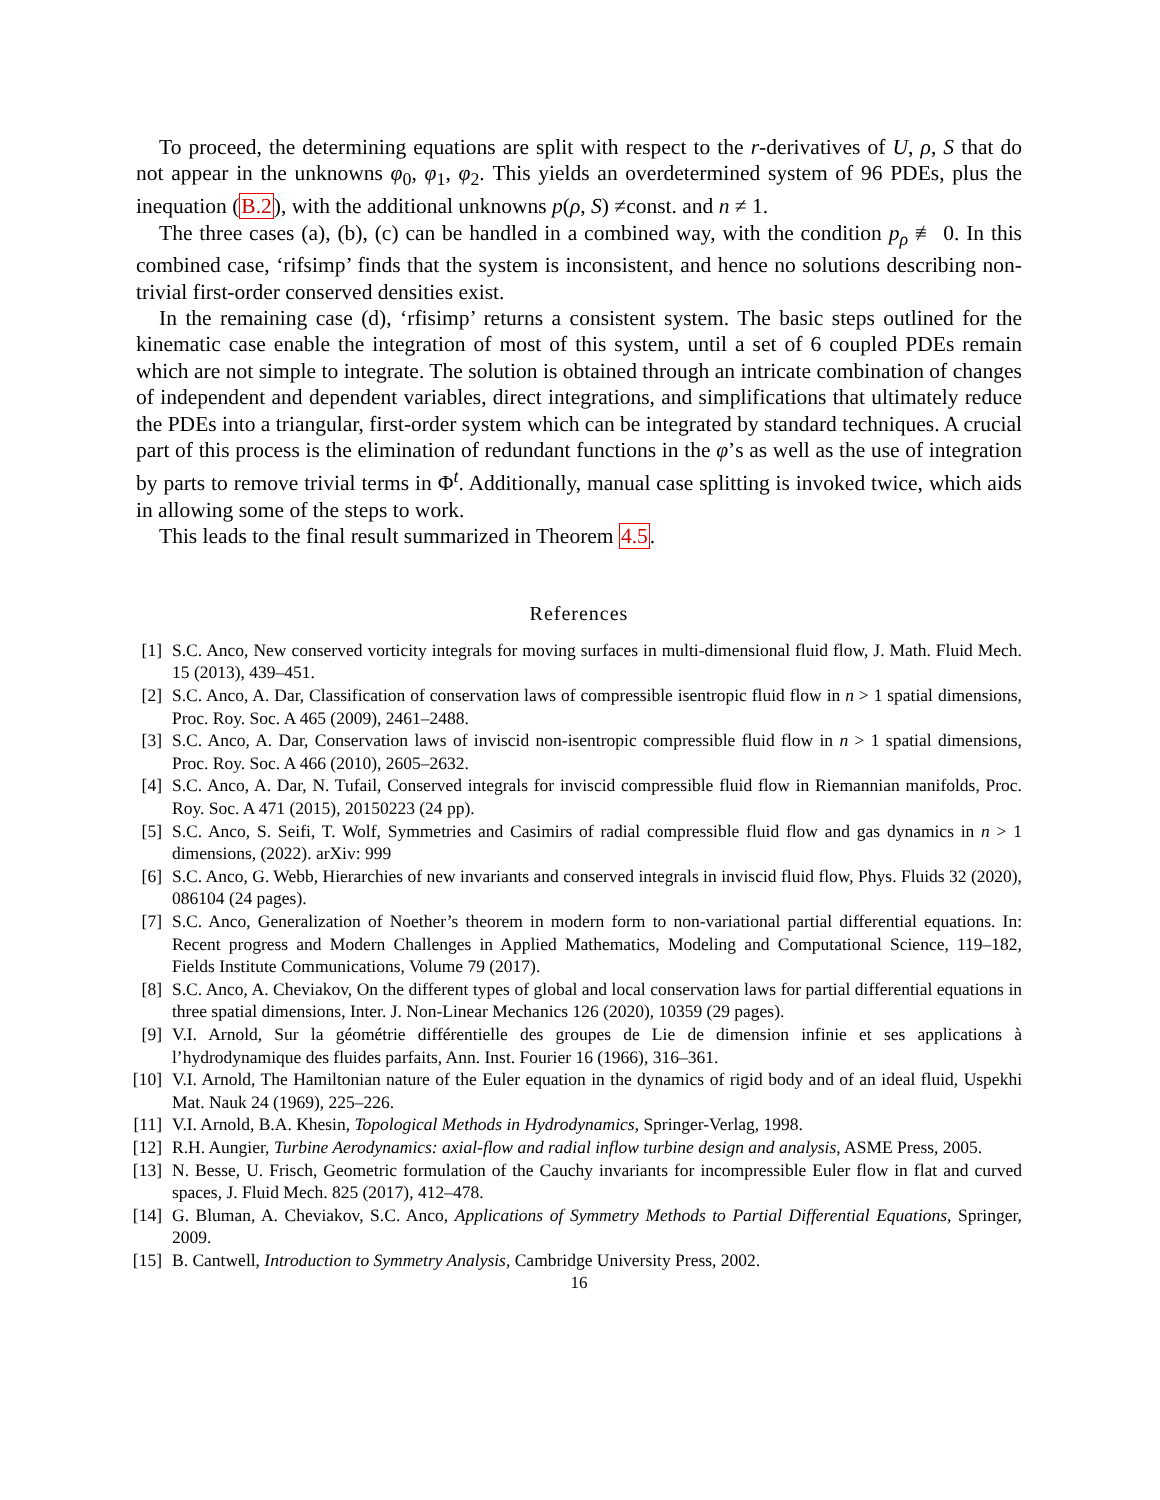To proceed, the determining equations are split with respect to the r-derivatives of U, ρ, S that do not appear in the unknowns φ<sub>0</sub>, φ<sub>1</sub>, φ<sub>2</sub>. This yields an overdetermined system of 96 PDEs, plus the inequation (B.2), with the additional unknowns p(ρ, S) ≠const. and n ≠ 1.
The three cases (a), (b), (c) can be handled in a combined way, with the condition p<sub>ρ</sub> ≢ 0. In this combined case, ‘rifsimp’ finds that the system is inconsistent, and hence no solutions describing non-trivial first-order conserved densities exist.
In the remaining case (d), ‘rfisimp’ returns a consistent system. The basic steps outlined for the kinematic case enable the integration of most of this system, until a set of 6 coupled PDEs remain which are not simple to integrate. The solution is obtained through an intricate combination of changes of independent and dependent variables, direct integrations, and simplifications that ultimately reduce the PDEs into a triangular, first-order system which can be integrated by standard techniques. A crucial part of this process is the elimination of redundant functions in the φ’s as well as the use of integration by parts to remove trivial terms in Φ<sup>t</sup>. Additionally, manual case splitting is invoked twice, which aids in allowing some of the steps to work.
This leads to the final result summarized in Theorem 4.5.
References
[1] S.C. Anco, New conserved vorticity integrals for moving surfaces in multi-dimensional fluid flow, J. Math. Fluid Mech. 15 (2013), 439–451.
[2] S.C. Anco, A. Dar, Classification of conservation laws of compressible isentropic fluid flow in n > 1 spatial dimensions, Proc. Roy. Soc. A 465 (2009), 2461–2488.
[3] S.C. Anco, A. Dar, Conservation laws of inviscid non-isentropic compressible fluid flow in n > 1 spatial dimensions, Proc. Roy. Soc. A 466 (2010), 2605–2632.
[4] S.C. Anco, A. Dar, N. Tufail, Conserved integrals for inviscid compressible fluid flow in Riemannian manifolds, Proc. Roy. Soc. A 471 (2015), 20150223 (24 pp).
[5] S.C. Anco, S. Seifi, T. Wolf, Symmetries and Casimirs of radial compressible fluid flow and gas dynamics in n > 1 dimensions, (2022). arXiv: 999
[6] S.C. Anco, G. Webb, Hierarchies of new invariants and conserved integrals in inviscid fluid flow, Phys. Fluids 32 (2020), 086104 (24 pages).
[7] S.C. Anco, Generalization of Noether’s theorem in modern form to non-variational partial differential equations. In: Recent progress and Modern Challenges in Applied Mathematics, Modeling and Computational Science, 119–182, Fields Institute Communications, Volume 79 (2017).
[8] S.C. Anco, A. Cheviakov, On the different types of global and local conservation laws for partial differential equations in three spatial dimensions, Inter. J. Non-Linear Mechanics 126 (2020), 10359 (29 pages).
[9] V.I. Arnold, Sur la géométrie différentielle des groupes de Lie de dimension infinie et ses applications à l’hydrodynamique des fluides parfaits, Ann. Inst. Fourier 16 (1966), 316–361.
[10] V.I. Arnold, The Hamiltonian nature of the Euler equation in the dynamics of rigid body and of an ideal fluid, Uspekhi Mat. Nauk 24 (1969), 225–226.
[11] V.I. Arnold, B.A. Khesin, Topological Methods in Hydrodynamics, Springer-Verlag, 1998.
[12] R.H. Aungier, Turbine Aerodynamics: axial-flow and radial inflow turbine design and analysis, ASME Press, 2005.
[13] N. Besse, U. Frisch, Geometric formulation of the Cauchy invariants for incompressible Euler flow in flat and curved spaces, J. Fluid Mech. 825 (2017), 412–478.
[14] G. Bluman, A. Cheviakov, S.C. Anco, Applications of Symmetry Methods to Partial Differential Equations, Springer, 2009.
[15] B. Cantwell, Introduction to Symmetry Analysis, Cambridge University Press, 2002.
16